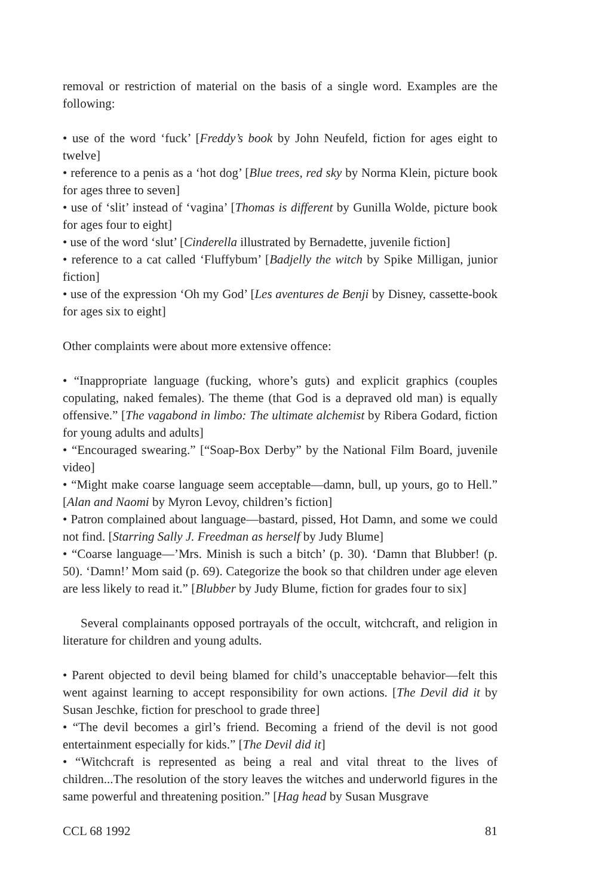removal or restriction of material on the basis of a single word. Examples are the following:
• use of the word ‘fuck’ [Freddy’s book by John Neufeld, fiction for ages eight to twelve]
• reference to a penis as a ‘hot dog’ [Blue trees, red sky by Norma Klein, picture book for ages three to seven]
• use of ‘slit’ instead of ‘vagina’ [Thomas is different by Gunilla Wolde, picture book for ages four to eight]
• use of the word ‘slut’ [Cinderella illustrated by Bernadette, juvenile fiction]
• reference to a cat called ‘Fluffybum’ [Badjelly the witch by Spike Milligan, junior fiction]
• use of the expression ‘Oh my God’ [Les aventures de Benji by Disney, cassette-book for ages six to eight]
Other complaints were about more extensive offence:
• “Inappropriate language (fucking, whore’s guts) and explicit graphics (couples copulating, naked females). The theme (that God is a depraved old man) is equally offensive.” [The vagabond in limbo: The ultimate alchemist by Ribera Godard, fiction for young adults and adults]
• “Encouraged swearing.” [“Soap-Box Derby” by the National Film Board, juvenile video]
• “Might make coarse language seem acceptable—damn, bull, up yours, go to Hell.” [Alan and Naomi by Myron Levoy, children’s fiction]
• Patron complained about language—bastard, pissed, Hot Damn, and some we could not find. [Starring Sally J. Freedman as herself by Judy Blume]
• “Coarse language—’Mrs. Minish is such a bitch’ (p. 30). ‘Damn that Blubber! (p. 50). ‘Damn!’ Mom said (p. 69). Categorize the book so that children under age eleven are less likely to read it.” [Blubber by Judy Blume, fiction for grades four to six]
Several complainants opposed portrayals of the occult, witchcraft, and religion in literature for children and young adults.
• Parent objected to devil being blamed for child’s unacceptable behavior—felt this went against learning to accept responsibility for own actions. [The Devil did it by Susan Jeschke, fiction for preschool to grade three]
• “The devil becomes a girl’s friend. Becoming a friend of the devil is not good entertainment especially for kids.” [The Devil did it]
• “Witchcraft is represented as being a real and vital threat to the lives of children...The resolution of the story leaves the witches and underworld figures in the same powerful and threatening position.” [Hag head by Susan Musgrave
CCL 68 1992 81